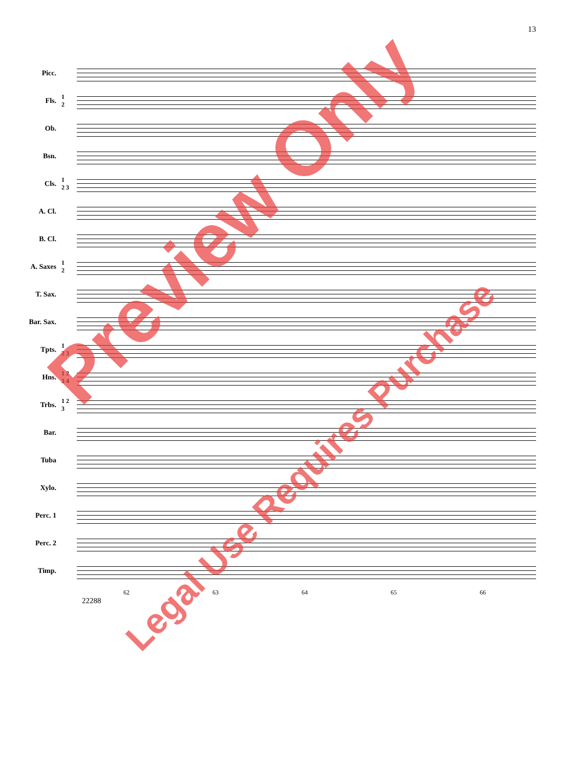13
Picc.
Fls.
1
2
Ob.
Bsn.
Cls.
1
2 3
A. Cl.
B. Cl.
A. Saxes
1
2
T. Sax.
Bar. Sax.
Tpts.
1
2 3
Hns.
1 2
3 4
Trbs.
1 2
3
Bar.
Tuba
Xylo.
Perc. 1
Perc. 2
Timp.
62 63 64 65 66
22288
Preview Only
Legal Use Requires Purchase